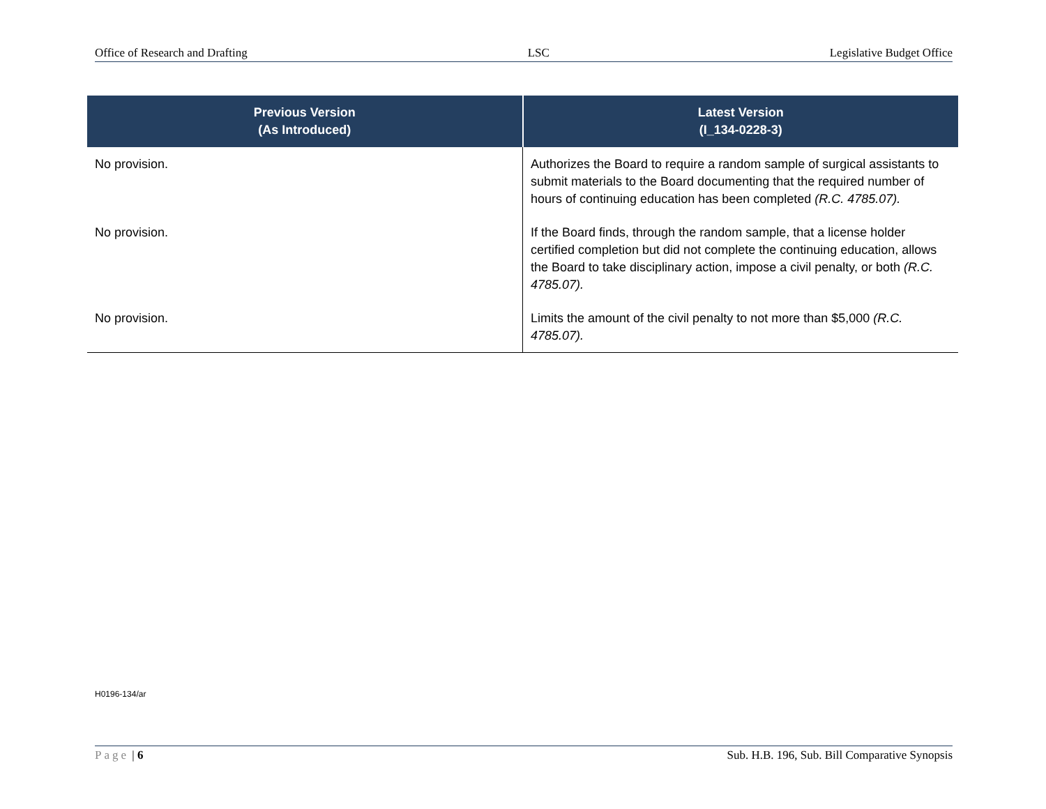Office of Research and Drafting LSC Legislative Budget Office
| Previous Version (As Introduced) | Latest Version (I_134-0228-3) |
| --- | --- |
| No provision. | Authorizes the Board to require a random sample of surgical assistants to submit materials to the Board documenting that the required number of hours of continuing education has been completed (R.C. 4785.07). |
| No provision. | If the Board finds, through the random sample, that a license holder certified completion but did not complete the continuing education, allows the Board to take disciplinary action, impose a civil penalty, or both (R.C. 4785.07). |
| No provision. | Limits the amount of the civil penalty to not more than $5,000 (R.C. 4785.07). |
H0196-134/ar
Page | 6 Sub. H.B. 196, Sub. Bill Comparative Synopsis